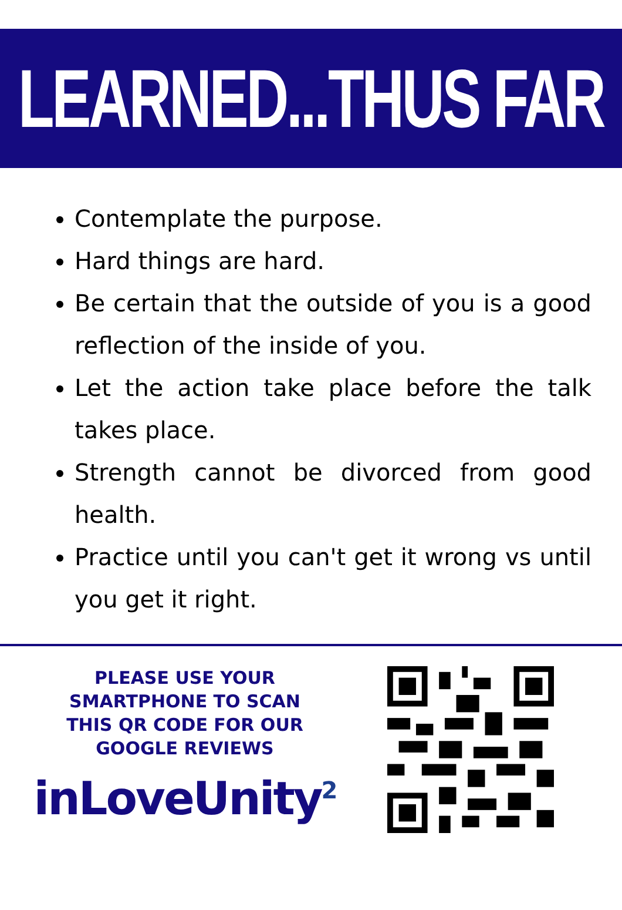LEARNED...THUS FAR
Contemplate the purpose.
Hard things are hard.
Be certain that the outside of you is a good reflection of the inside of you.
Let the action take place before the talk takes place.
Strength cannot be divorced from good health.
Practice until you can't get it wrong vs until you get it right.
PLEASE USE YOUR
SMARTPHONE TO SCAN
THIS QR CODE FOR OUR
GOOGLE REVIEWS
inLoveUnity<sup>2</sup>